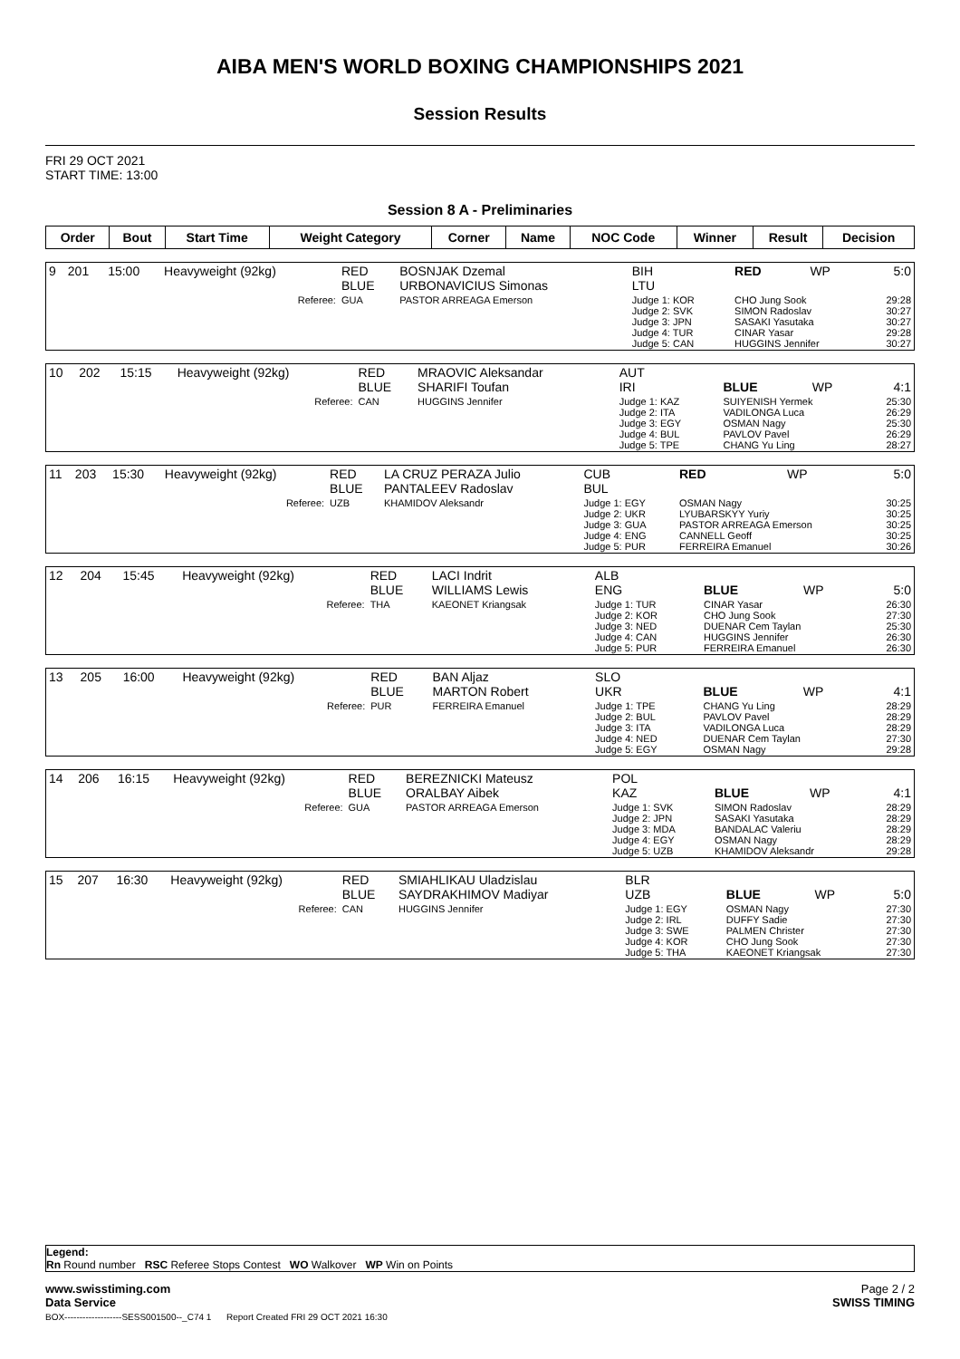AIBA MEN'S WORLD BOXING CHAMPIONSHIPS 2021
Session Results
FRI 29 OCT 2021
START TIME: 13:00
Session 8 A - Preliminaries
| Order | Bout | Start Time | Weight Category | Corner | Name | NOC Code | Winner | Result | Decision |
| --- | --- | --- | --- | --- | --- | --- | --- | --- | --- |
| 9 | 201 | 15:00 | Heavyweight (92kg) | RED BLUE | BOSNJAK Dzemal URBONAVICIUS Simonas | BIH LTU | RED | WP | 5:0 |
| Referee: | | | | GUA | PASTOR ARREAGA Emerson | Judge 1: KOR Judge 2: SVK Judge 3: JPN Judge 4: TUR Judge 5: CAN | CHO Jung Sook SIMON Radoslav SASAKI Yasutaka CINAR Yasar HUGGINS Jennifer | | 29:28 30:27 30:27 29:28 30:27 |
| 10 | 202 | 15:15 | Heavyweight (92kg) | RED BLUE | MRAOVIC Aleksandar SHARIFI Toufan | AUT IRI | BLUE | WP | 4:1 |
| Referee: | | | | CAN | HUGGINS Jennifer | Judge 1: KAZ Judge 2: ITA Judge 3: EGY Judge 4: BUL Judge 5: TPE | SUIYENISH Yermek VADILONGA Luca OSMAN Nagy PAVLOV Pavel CHANG Yu Ling | | 25:30 26:29 25:30 26:29 28:27 |
| 11 | 203 | 15:30 | Heavyweight (92kg) | RED BLUE | LA CRUZ PERAZA Julio PANTALEEV Radoslav | CUB BUL | RED | WP | 5:0 |
| Referee: | | | | UZB | KHAMIDOV Aleksandr | Judge 1: EGY Judge 2: UKR Judge 3: GUA Judge 4: ENG Judge 5: PUR | OSMAN Nagy LYUBARSKYY Yuriy PASTOR ARREAGA Emerson CANNELL Geoff FERREIRA Emanuel | | 30:25 30:25 30:25 30:25 30:26 |
| 12 | 204 | 15:45 | Heavyweight (92kg) | RED BLUE | LACI Indrit WILLIAMS Lewis | ALB ENG | BLUE | WP | 5:0 |
| Referee: | | | | THA | KAEONET Kriangsak | Judge 1: TUR Judge 2: KOR Judge 3: NED Judge 4: CAN Judge 5: PUR | CINAR Yasar CHO Jung Sook DUENAR Cem Taylan HUGGINS Jennifer FERREIRA Emanuel | | 26:30 27:30 25:30 26:30 26:30 |
| 13 | 205 | 16:00 | Heavyweight (92kg) | RED BLUE | BAN Aljaz MARTON Robert | SLO UKR | BLUE | WP | 4:1 |
| Referee: | | | | PUR | FERREIRA Emanuel | Judge 1: TPE Judge 2: BUL Judge 3: ITA Judge 4: NED Judge 5: EGY | CHANG Yu Ling PAVLOV Pavel VADILONGA Luca DUENAR Cem Taylan OSMAN Nagy | | 28:29 28:29 28:29 27:30 29:28 |
| 14 | 206 | 16:15 | Heavyweight (92kg) | RED BLUE | BEREZNICKI Mateusz ORALBAY Aibek | POL KAZ | BLUE | WP | 4:1 |
| Referee: | | | | GUA | PASTOR ARREAGA Emerson | Judge 1: SVK Judge 2: JPN Judge 3: MDA Judge 4: EGY Judge 5: UZB | SIMON Radoslav SASAKI Yasutaka BANDALAC Valeriu OSMAN Nagy KHAMIDOV Aleksandr | | 28:29 28:29 28:29 28:29 29:28 |
| 15 | 207 | 16:30 | Heavyweight (92kg) | RED BLUE | SMIAHLIKAU Uladzislau SAYDRAKHIMOV Madiyar | BLR UZB | BLUE | WP | 5:0 |
| Referee: | | | | CAN | HUGGINS Jennifer | Judge 1: EGY Judge 2: IRL Judge 3: SWE Judge 4: KOR Judge 5: THA | OSMAN Nagy DUFFY Sadie PALMEN Christer CHO Jung Sook KAEONET Kriangsak | | 27:30 27:30 27:30 27:30 27:30 |
Legend:
Rn Round number RSC Referee Stops Contest WO Walkover WP Win on Points
www.swisstiming.com Page 2 / 2
Data Service SWISS TIMING
BOX-------------------SESS001500--_C74 1 Report Created FRI 29 OCT 2021 16:30